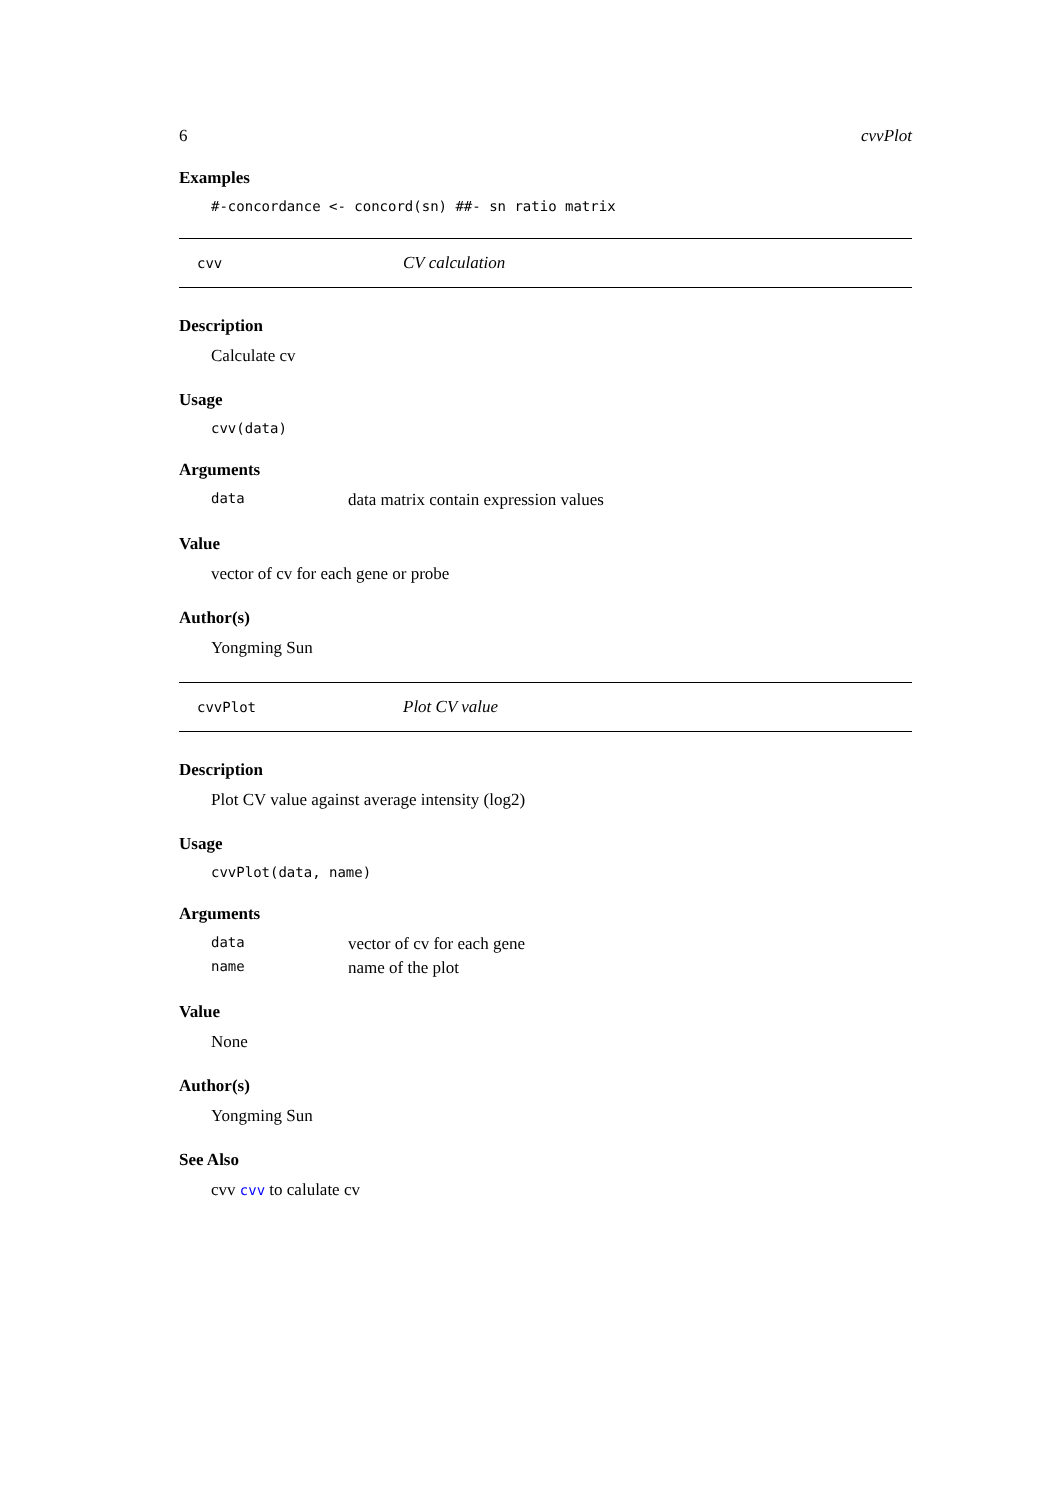6 cvvPlot
Examples
#-concordance <- concord(sn) ##- sn ratio matrix
cvv CV calculation
Description
Calculate cv
Usage
cvv(data)
Arguments
data data matrix contain expression values
Value
vector of cv for each gene or probe
Author(s)
Yongming Sun
cvvPlot Plot CV value
Description
Plot CV value against average intensity (log2)
Usage
cvvPlot(data, name)
Arguments
data vector of cv for each gene
name name of the plot
Value
None
Author(s)
Yongming Sun
See Also
cvv cvv to calulate cv